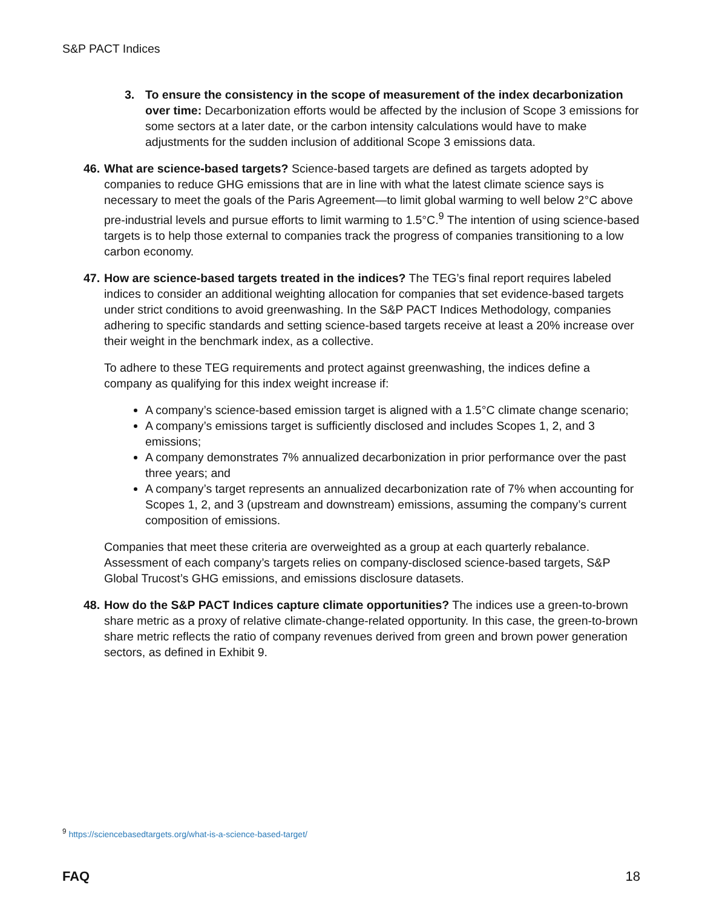S&P PACT Indices
3. To ensure the consistency in the scope of measurement of the index decarbonization over time: Decarbonization efforts would be affected by the inclusion of Scope 3 emissions for some sectors at a later date, or the carbon intensity calculations would have to make adjustments for the sudden inclusion of additional Scope 3 emissions data.
46. What are science-based targets? Science-based targets are defined as targets adopted by companies to reduce GHG emissions that are in line with what the latest climate science says is necessary to meet the goals of the Paris Agreement—to limit global warming to well below 2°C above pre-industrial levels and pursue efforts to limit warming to 1.5°C.<sup>9</sup> The intention of using science-based targets is to help those external to companies track the progress of companies transitioning to a low carbon economy.
47. How are science-based targets treated in the indices? The TEG’s final report requires labeled indices to consider an additional weighting allocation for companies that set evidence-based targets under strict conditions to avoid greenwashing. In the S&P PACT Indices Methodology, companies adhering to specific standards and setting science-based targets receive at least a 20% increase over their weight in the benchmark index, as a collective.
To adhere to these TEG requirements and protect against greenwashing, the indices define a company as qualifying for this index weight increase if:
A company’s science-based emission target is aligned with a 1.5°C climate change scenario;
A company’s emissions target is sufficiently disclosed and includes Scopes 1, 2, and 3 emissions;
A company demonstrates 7% annualized decarbonization in prior performance over the past three years; and
A company’s target represents an annualized decarbonization rate of 7% when accounting for Scopes 1, 2, and 3 (upstream and downstream) emissions, assuming the company’s current composition of emissions.
Companies that meet these criteria are overweighted as a group at each quarterly rebalance. Assessment of each company’s targets relies on company-disclosed science-based targets, S&P Global Trucost’s GHG emissions, and emissions disclosure datasets.
48. How do the S&P PACT Indices capture climate opportunities? The indices use a green-to-brown share metric as a proxy of relative climate-change-related opportunity. In this case, the green-to-brown share metric reflects the ratio of company revenues derived from green and brown power generation sectors, as defined in Exhibit 9.
<sup>9</sup> https://sciencebasedtargets.org/what-is-a-science-based-target/
FAQ 18